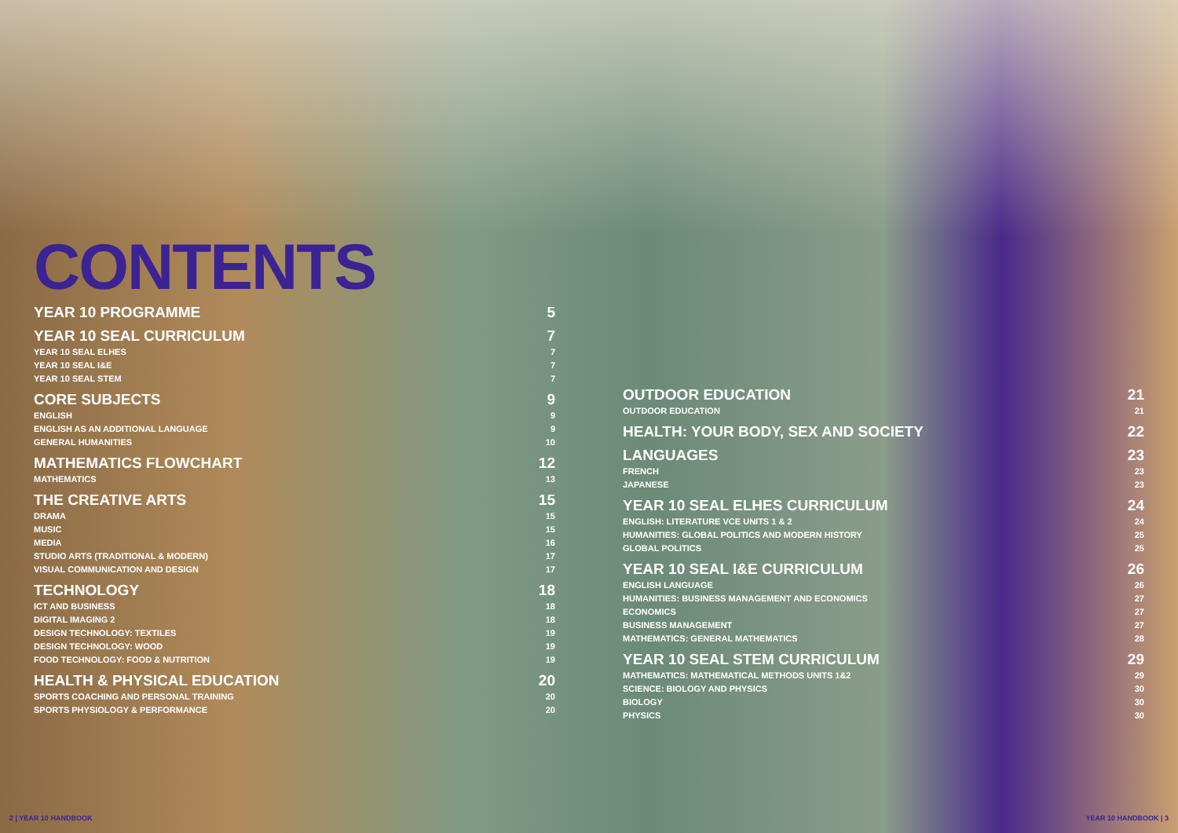CONTENTS
YEAR 10 PROGRAMME 5
YEAR 10 SEAL CURRICULUM 7
YEAR 10 SEAL ELHES 7
YEAR 10 SEAL I&E 7
YEAR 10 SEAL STEM 7
CORE SUBJECTS 9
ENGLISH 9
ENGLISH AS AN ADDITIONAL LANGUAGE 9
GENERAL HUMANITIES 10
MATHEMATICS FLOWCHART 12
MATHEMATICS 13
THE CREATIVE ARTS 15
DRAMA 15
MUSIC 15
MEDIA 16
STUDIO ARTS (TRADITIONAL & MODERN) 17
VISUAL COMMUNICATION AND DESIGN 17
TECHNOLOGY 18
ICT AND BUSINESS 18
DIGITAL IMAGING 2 18
DESIGN TECHNOLOGY: TEXTILES 19
DESIGN TECHNOLOGY: WOOD 19
FOOD TECHNOLOGY: FOOD & NUTRITION 19
HEALTH & PHYSICAL EDUCATION 20
SPORTS COACHING AND PERSONAL TRAINING 20
SPORTS PHYSIOLOGY & PERFORMANCE 20
OUTDOOR EDUCATION 21
OUTDOOR EDUCATION 21
HEALTH: YOUR BODY, SEX AND SOCIETY 22
LANGUAGES 23
FRENCH 23
JAPANESE 23
YEAR 10 SEAL ELHES CURRICULUM 24
ENGLISH: LITERATURE VCE UNITS 1 & 2 24
HUMANITIES: GLOBAL POLITICS AND MODERN HISTORY 25
GLOBAL POLITICS 25
YEAR 10 SEAL I&E CURRICULUM 26
ENGLISH LANGUAGE 26
HUMANITIES: BUSINESS MANAGEMENT AND ECONOMICS 27
ECONOMICS 27
BUSINESS MANAGEMENT 27
MATHEMATICS: GENERAL MATHEMATICS 28
YEAR 10 SEAL STEM CURRICULUM 29
MATHEMATICS: MATHEMATICAL METHODS UNITS 1&2 29
SCIENCE: BIOLOGY AND PHYSICS 30
BIOLOGY 30
PHYSICS 30
2 | YEAR 10 HANDBOOK YEAR 10 HANDBOOK | 3